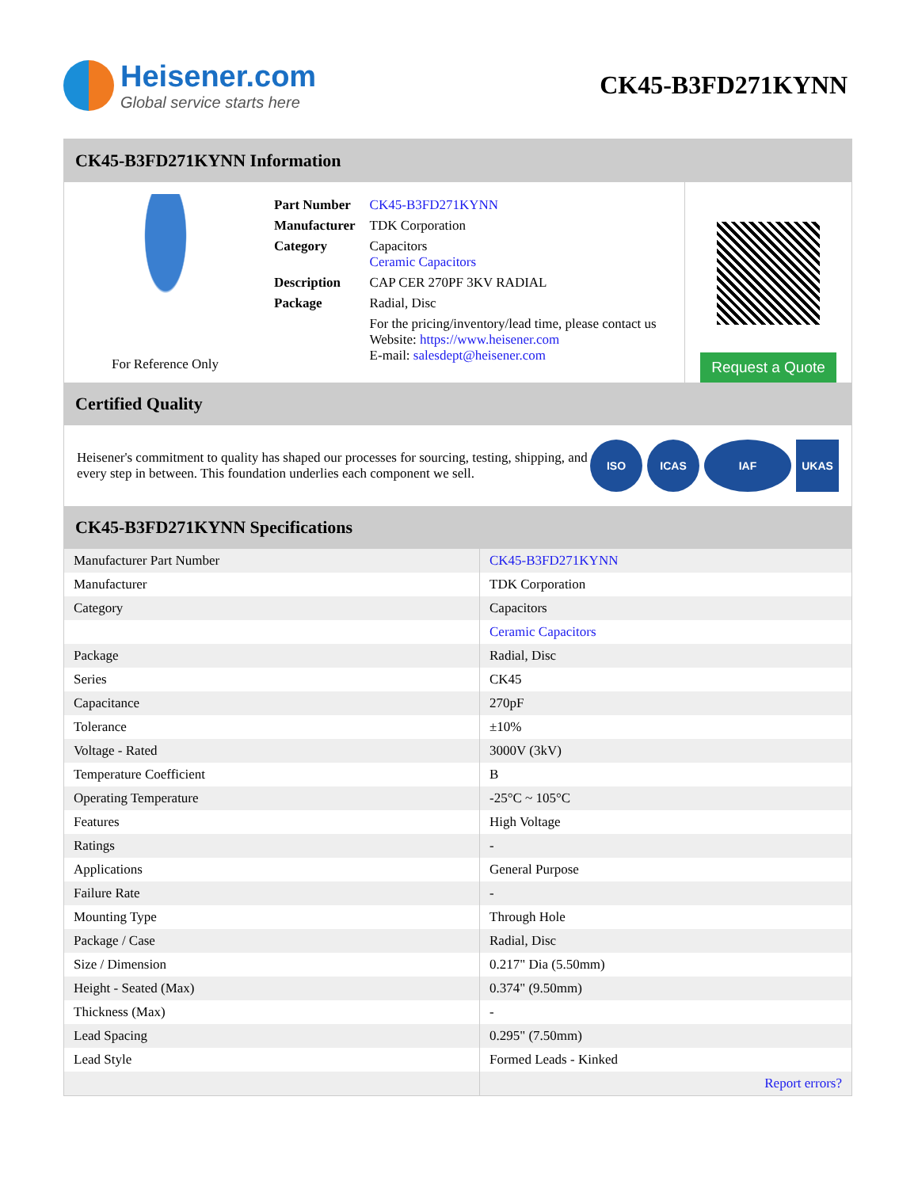Heisener.com
Global service starts here
CK45-B3FD271KYNN
CK45-B3FD271KYNN Information
For Reference Only
| Part Number | CK45-B3FD271KYNN |
| Manufacturer | TDK Corporation |
| Category | Capacitors Ceramic Capacitors |
| Description | CAP CER 270PF 3KV RADIAL |
| Package | Radial, Disc |
| | For the pricing/inventory/lead time, please contact us Website: https://www.heisener.com E-mail: salesdept@heisener.com |
Request a Quote
Certified Quality
Heisener's commitment to quality has shaped our processes for sourcing, testing, shipping, and every step in between. This foundation underlies each component we sell.
ISO ICAS IAF UKAS
CK45-B3FD271KYNN Specifications
| Manufacturer Part Number | CK45-B3FD271KYNN |
| Manufacturer | TDK Corporation |
| Category | Capacitors |
| | Ceramic Capacitors |
| Package | Radial, Disc |
| Series | CK45 |
| Capacitance | 270pF |
| Tolerance | ±10% |
| Voltage - Rated | 3000V (3kV) |
| Temperature Coefficient | B |
| Operating Temperature | -25°C ~ 105°C |
| Features | High Voltage |
| Ratings | - |
| Applications | General Purpose |
| Failure Rate | - |
| Mounting Type | Through Hole |
| Package / Case | Radial, Disc |
| Size / Dimension | 0.217" Dia (5.50mm) |
| Height - Seated (Max) | 0.374" (9.50mm) |
| Thickness (Max) | - |
| Lead Spacing | 0.295" (7.50mm) |
| Lead Style | Formed Leads - Kinked |
| | Report errors? |